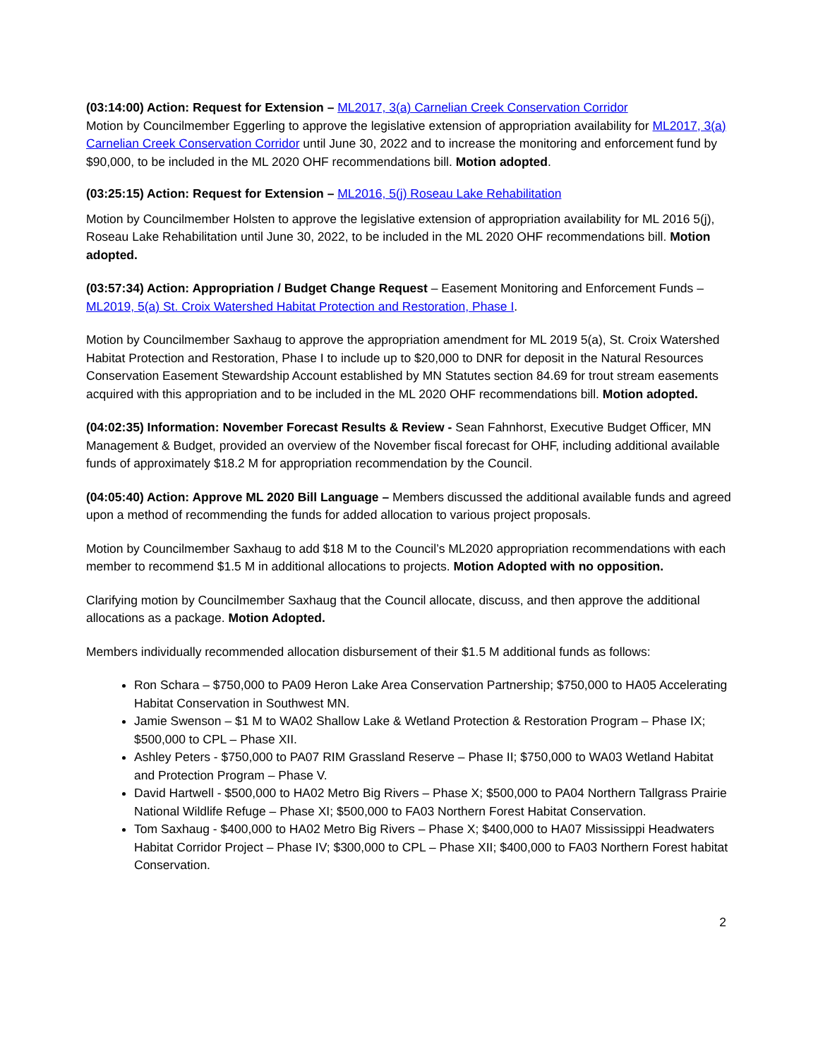(03:14:00) Action: Request for Extension – ML2017, 3(a) Carnelian Creek Conservation Corridor
Motion by Councilmember Eggerling to approve the legislative extension of appropriation availability for ML2017, 3(a) Carnelian Creek Conservation Corridor until June 30, 2022 and to increase the monitoring and enforcement fund by $90,000, to be included in the ML 2020 OHF recommendations bill. Motion adopted.
(03:25:15) Action: Request for Extension – ML2016, 5(j) Roseau Lake Rehabilitation
Motion by Councilmember Holsten to approve the legislative extension of appropriation availability for ML 2016 5(j), Roseau Lake Rehabilitation until June 30, 2022, to be included in the ML 2020 OHF recommendations bill. Motion adopted.
(03:57:34) Action: Appropriation / Budget Change Request – Easement Monitoring and Enforcement Funds – ML2019, 5(a) St. Croix Watershed Habitat Protection and Restoration, Phase I.
Motion by Councilmember Saxhaug to approve the appropriation amendment for ML 2019 5(a), St. Croix Watershed Habitat Protection and Restoration, Phase I to include up to $20,000 to DNR for deposit in the Natural Resources Conservation Easement Stewardship Account established by MN Statutes section 84.69 for trout stream easements acquired with this appropriation and to be included in the ML 2020 OHF recommendations bill. Motion adopted.
(04:02:35) Information: November Forecast Results & Review - Sean Fahnhorst, Executive Budget Officer, MN Management & Budget, provided an overview of the November fiscal forecast for OHF, including additional available funds of approximately $18.2 M for appropriation recommendation by the Council.
(04:05:40) Action: Approve ML 2020 Bill Language – Members discussed the additional available funds and agreed upon a method of recommending the funds for added allocation to various project proposals.
Motion by Councilmember Saxhaug to add $18 M to the Council’s ML2020 appropriation recommendations with each member to recommend $1.5 M in additional allocations to projects. Motion Adopted with no opposition.
Clarifying motion by Councilmember Saxhaug that the Council allocate, discuss, and then approve the additional allocations as a package. Motion Adopted.
Members individually recommended allocation disbursement of their $1.5 M additional funds as follows:
Ron Schara – $750,000 to PA09 Heron Lake Area Conservation Partnership; $750,000 to HA05 Accelerating Habitat Conservation in Southwest MN.
Jamie Swenson – $1 M to WA02 Shallow Lake & Wetland Protection & Restoration Program – Phase IX; $500,000 to CPL – Phase XII.
Ashley Peters - $750,000 to PA07 RIM Grassland Reserve – Phase II; $750,000 to WA03 Wetland Habitat and Protection Program – Phase V.
David Hartwell - $500,000 to HA02 Metro Big Rivers – Phase X; $500,000 to PA04 Northern Tallgrass Prairie National Wildlife Refuge – Phase XI; $500,000 to FA03 Northern Forest Habitat Conservation.
Tom Saxhaug - $400,000 to HA02 Metro Big Rivers – Phase X; $400,000 to HA07 Mississippi Headwaters Habitat Corridor Project – Phase IV; $300,000 to CPL – Phase XII; $400,000 to FA03 Northern Forest habitat Conservation.
2